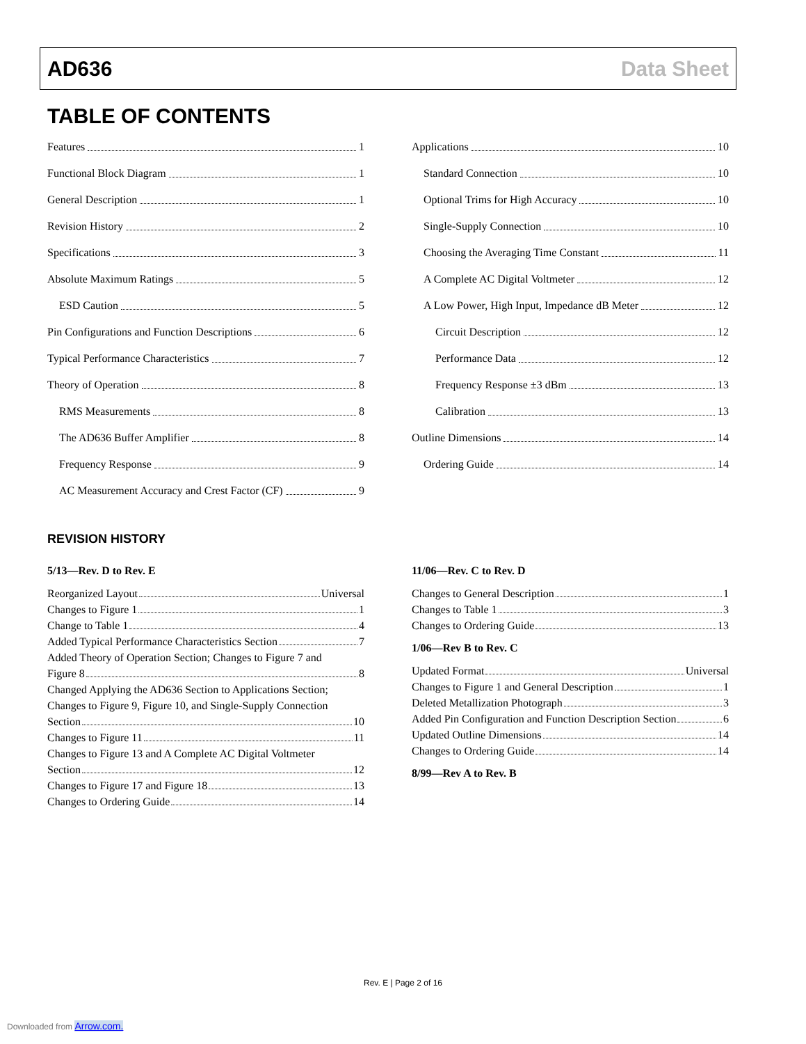AD636 Data Sheet
TABLE OF CONTENTS
Features 1
Functional Block Diagram 1
General Description 1
Revision History 2
Specifications 3
Absolute Maximum Ratings 5
ESD Caution 5
Pin Configurations and Function Descriptions 6
Typical Performance Characteristics 7
Theory of Operation 8
RMS Measurements 8
The AD636 Buffer Amplifier 8
Frequency Response 9
AC Measurement Accuracy and Crest Factor (CF) 9
Applications 10
Standard Connection 10
Optional Trims for High Accuracy 10
Single-Supply Connection 10
Choosing the Averaging Time Constant 11
A Complete AC Digital Voltmeter 12
A Low Power, High Input, Impedance dB Meter 12
Circuit Description 12
Performance Data 12
Frequency Response ±3 dBm 13
Calibration 13
Outline Dimensions 14
Ordering Guide 14
REVISION HISTORY
5/13—Rev. D to Rev. E
Reorganized Layout Universal
Changes to Figure 1 1
Change to Table 1 4
Added Typical Performance Characteristics Section 7
Added Theory of Operation Section; Changes to Figure 7 and
Figure 8 8
Changed Applying the AD636 Section to Applications Section; Changes to Figure 9, Figure 10, and Single-Supply Connection
Section 10
Changes to Figure 11 11
Changes to Figure 13 and A Complete AC Digital Voltmeter
Section 12
Changes to Figure 17 and Figure 18 13
Changes to Ordering Guide 14
11/06—Rev. C to Rev. D
Changes to General Description 1
Changes to Table 1 3
Changes to Ordering Guide 13
1/06—Rev B to Rev. C
Updated Format Universal
Changes to Figure 1 and General Description 1
Deleted Metallization Photograph 3
Added Pin Configuration and Function Description Section 6
Updated Outline Dimensions 14
Changes to Ordering Guide 14
8/99—Rev A to Rev. B
Rev. E | Page 2 of 16
Downloaded from Arrow.com.